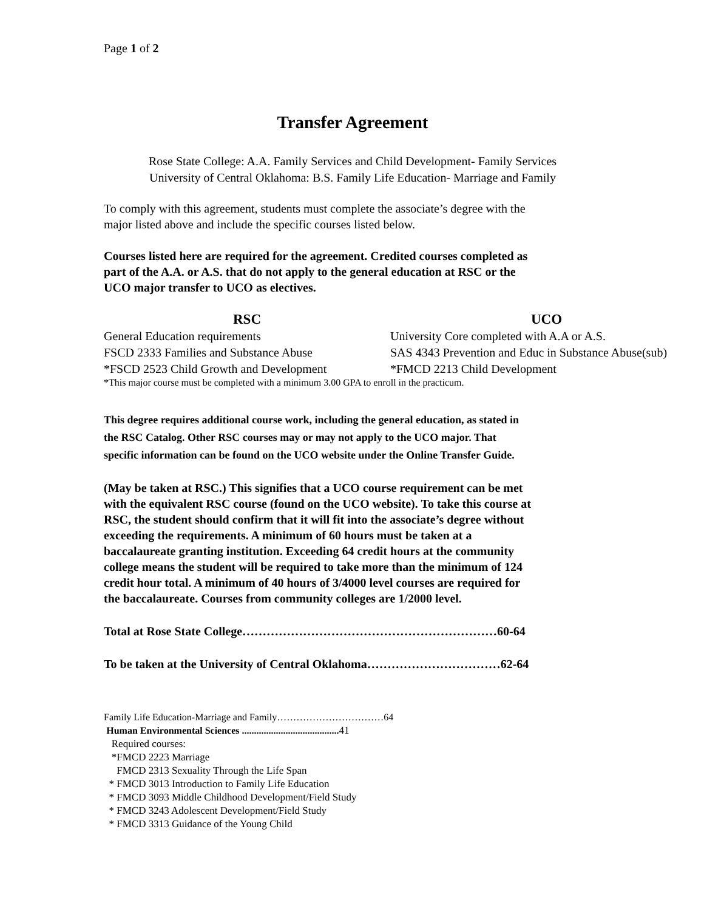Page 1 of 2
Transfer Agreement
Rose State College: A.A. Family Services and Child Development- Family Services
University of Central Oklahoma: B.S. Family Life Education- Marriage and Family
To comply with this agreement, students must complete the associate’s degree with the
major listed above and include the specific courses listed below.
Courses listed here are required for the agreement. Credited courses completed as
part of the A.A. or A.S. that do not apply to the general education at RSC or the
UCO major transfer to UCO as electives.
| RSC | UCO |
| --- | --- |
| General Education requirements | University Core completed with A.A or A.S. |
| FSCD 2333 Families and Substance Abuse | SAS 4343 Prevention and Educ in Substance Abuse(sub) |
| *FSCD 2523 Child Growth and Development | *FMCD 2213 Child Development |
*This major course must be completed with a minimum 3.00 GPA to enroll in the practicum.
This degree requires additional course work, including the general education, as stated in
the RSC Catalog. Other RSC courses may or may not apply to the UCO major. That
specific information can be found on the UCO website under the Online Transfer Guide.
(May be taken at RSC.) This signifies that a UCO course requirement can be met
with the equivalent RSC course (found on the UCO website). To take this course at
RSC, the student should confirm that it will fit into the associate’s degree without
exceeding the requirements. A minimum of 60 hours must be taken at a
baccalaureate granting institution. Exceeding 64 credit hours at the community
college means the student will be required to take more than the minimum of 124
credit hour total. A minimum of 40 hours of 3/4000 level courses are required for
the baccalaureate. Courses from community colleges are 1/2000 level.
Total at Rose State College………………………………………………………60-64
To be taken at the University of Central Oklahoma……………………………62-64
Family Life Education-Marriage and Family……………………………64
Human Environmental Sciences ........................................ 41
Required courses:
*FMCD 2223 Marriage
FMCD 2313 Sexuality Through the Life Span
* FMCD 3013 Introduction to Family Life Education
* FMCD 3093 Middle Childhood Development/Field Study
* FMCD 3243 Adolescent Development/Field Study
* FMCD 3313 Guidance of the Young Child